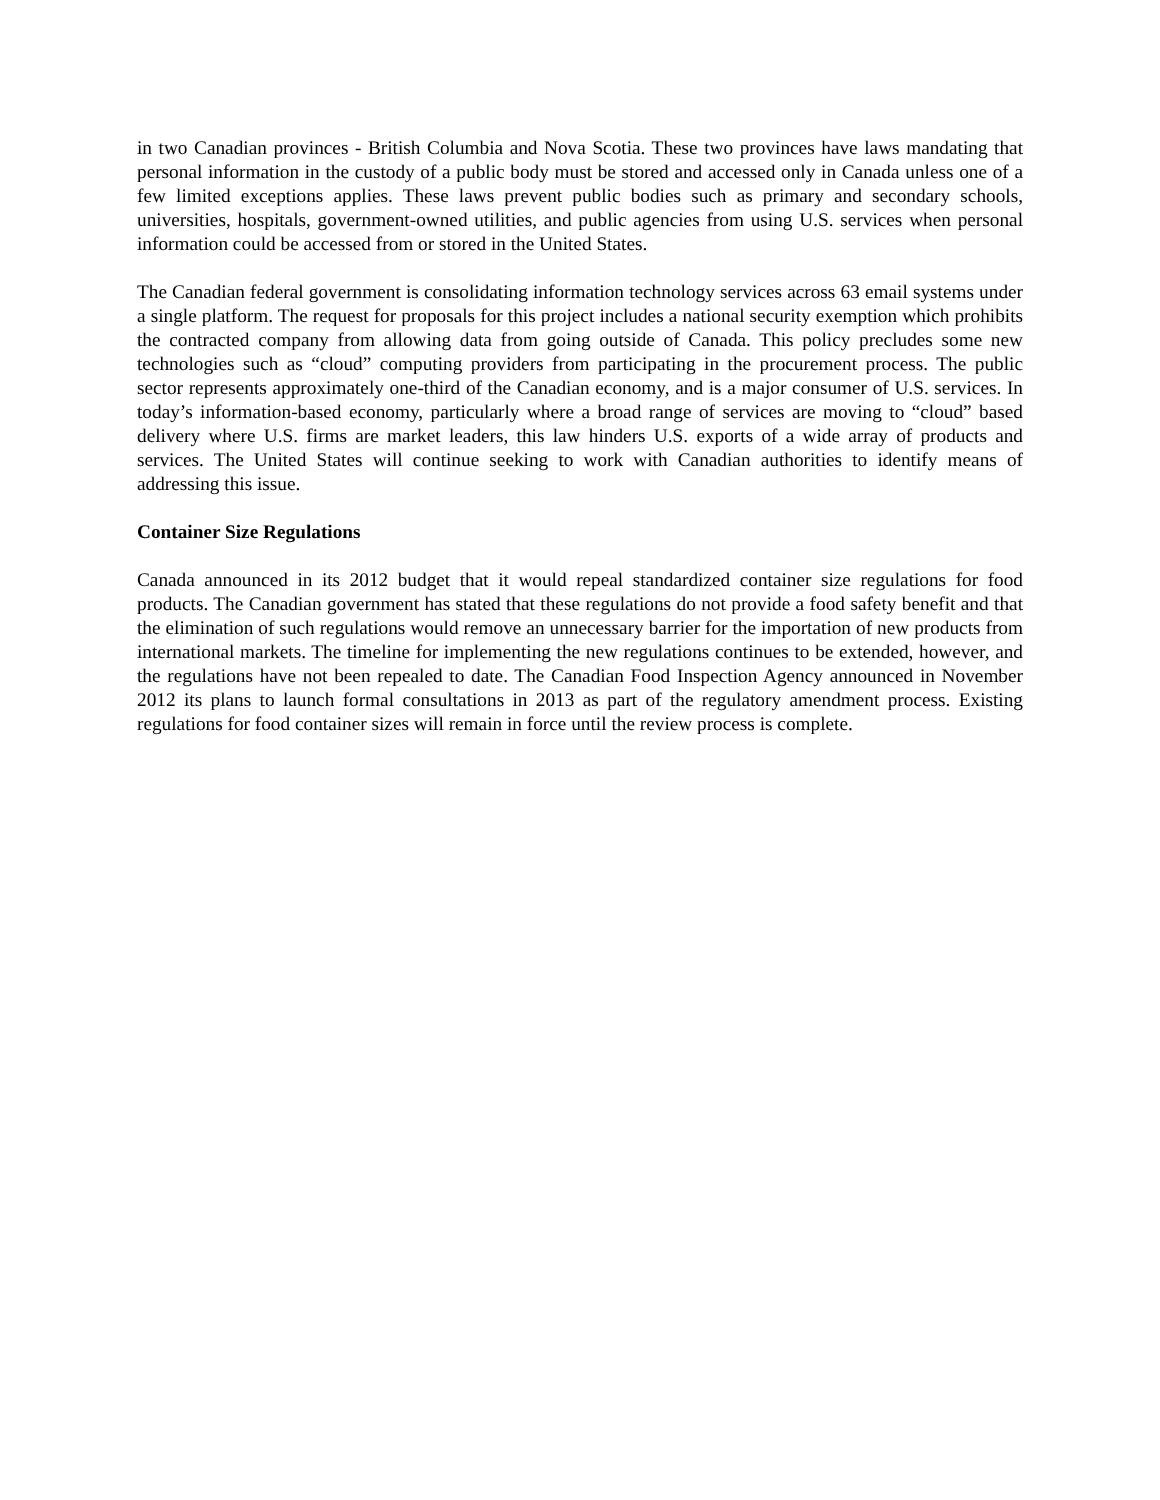in two Canadian provinces - British Columbia and Nova Scotia. These two provinces have laws mandating that personal information in the custody of a public body must be stored and accessed only in Canada unless one of a few limited exceptions applies. These laws prevent public bodies such as primary and secondary schools, universities, hospitals, government-owned utilities, and public agencies from using U.S. services when personal information could be accessed from or stored in the United States.
The Canadian federal government is consolidating information technology services across 63 email systems under a single platform. The request for proposals for this project includes a national security exemption which prohibits the contracted company from allowing data from going outside of Canada. This policy precludes some new technologies such as “cloud” computing providers from participating in the procurement process. The public sector represents approximately one-third of the Canadian economy, and is a major consumer of U.S. services. In today’s information-based economy, particularly where a broad range of services are moving to “cloud” based delivery where U.S. firms are market leaders, this law hinders U.S. exports of a wide array of products and services. The United States will continue seeking to work with Canadian authorities to identify means of addressing this issue.
Container Size Regulations
Canada announced in its 2012 budget that it would repeal standardized container size regulations for food products. The Canadian government has stated that these regulations do not provide a food safety benefit and that the elimination of such regulations would remove an unnecessary barrier for the importation of new products from international markets. The timeline for implementing the new regulations continues to be extended, however, and the regulations have not been repealed to date. The Canadian Food Inspection Agency announced in November 2012 its plans to launch formal consultations in 2013 as part of the regulatory amendment process. Existing regulations for food container sizes will remain in force until the review process is complete.